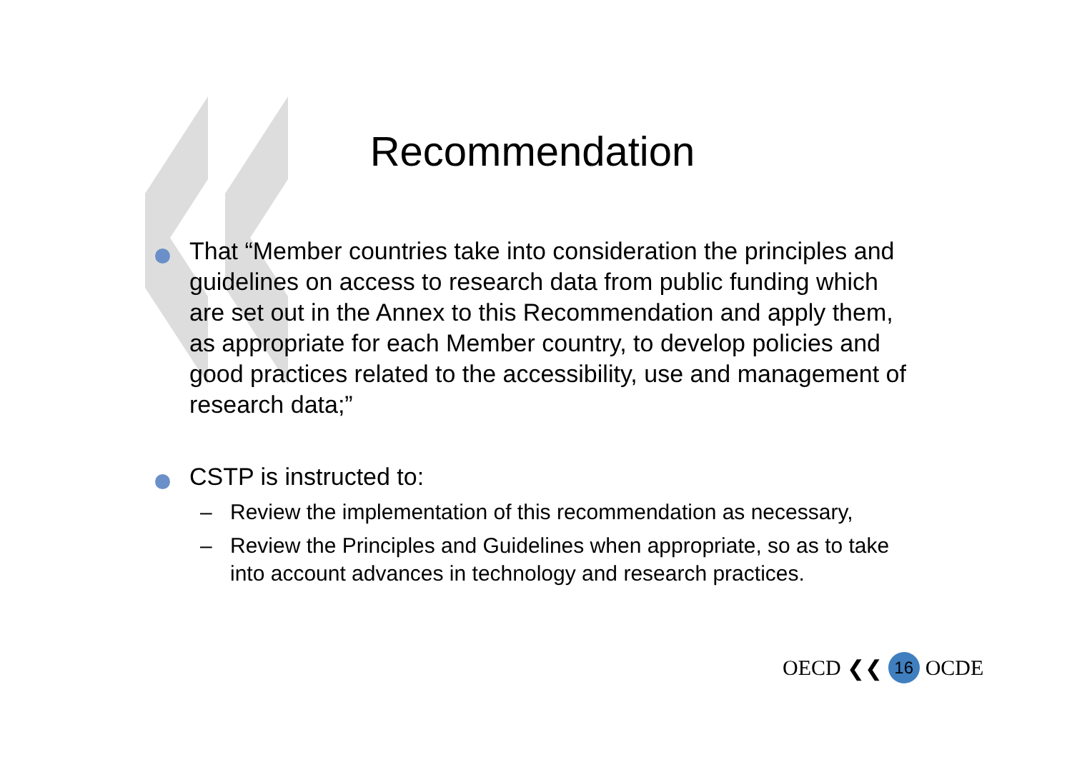Recommendation
That “Member countries take into consideration the principles and guidelines on access to research data from public funding which are set out in the Annex to this Recommendation and apply them, as appropriate for each Member country, to develop policies and good practices related to the accessibility, use and management of research data;”
CSTP is instructed to:
– Review the implementation of this recommendation as necessary,
– Review the Principles and Guidelines when appropriate, so as to take into account advances in technology and research practices.
OECD ❮❮ 16 OCDE